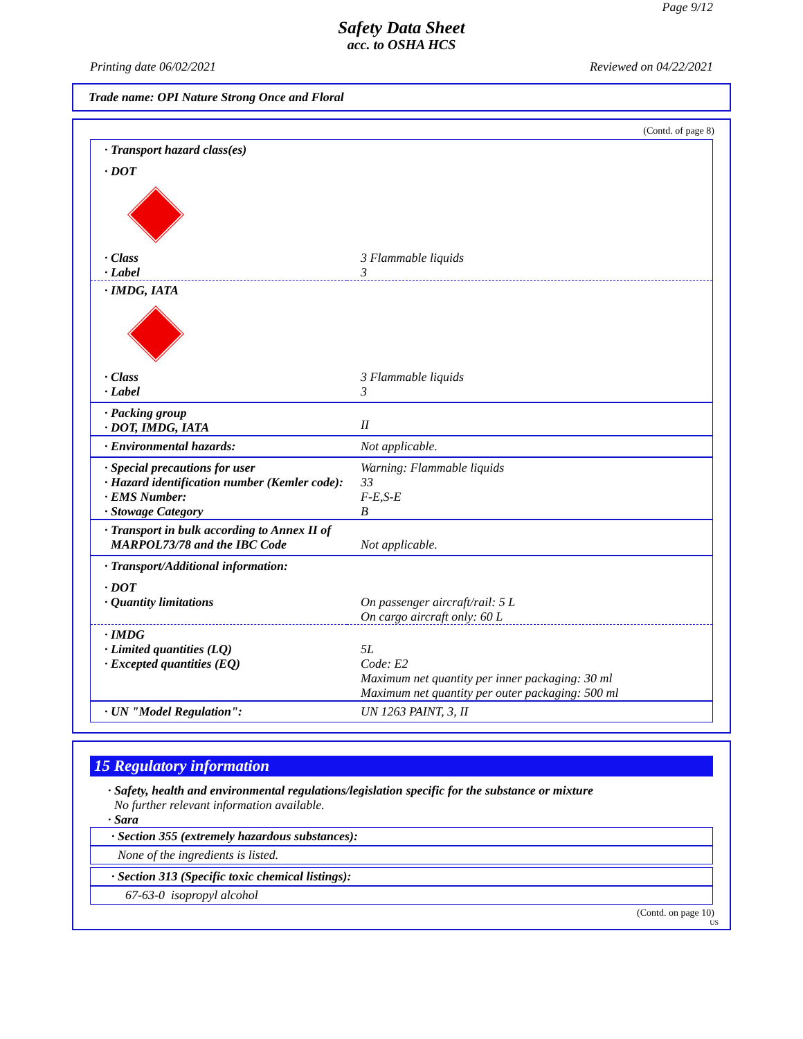Page 9/12
Safety Data Sheet
acc. to OSHA HCS
Printing date 06/02/2021 Reviewed on 04/22/2021
Trade name: OPI Nature Strong Once and Floral
(Contd. of page 8)
| · Transport hazard class(es) | |
| · DOT | |
| · Class | 3 Flammable liquids |
| · Label | 3 |
| · IMDG, IATA | |
| · Class | 3 Flammable liquids |
| · Label | 3 |
| · Packing group · DOT, IMDG, IATA | II |
| · Environmental hazards: | Not applicable. |
| · Special precautions for user · Hazard identification number (Kemler code): · EMS Number: · Stowage Category | Warning: Flammable liquids 33 F-E,S-E B |
| · Transport in bulk according to Annex II of MARPOL73/78 and the IBC Code | Not applicable. |
| · Transport/Additional information: | |
| · DOT · Quantity limitations | On passenger aircraft/rail: 5 L On cargo aircraft only: 60 L |
| · IMDG · Limited quantities (LQ) · Excepted quantities (EQ) | 5L Code: E2 Maximum net quantity per inner packaging: 30 ml Maximum net quantity per outer packaging: 500 ml |
| · UN "Model Regulation": | UN 1263 PAINT, 3, II |
15 Regulatory information
· Safety, health and environmental regulations/legislation specific for the substance or mixture
No further relevant information available.
· Sara
· Section 355 (extremely hazardous substances):
None of the ingredients is listed.
· Section 313 (Specific toxic chemical listings):
67-63-0 isopropyl alcohol
(Contd. on page 10)
US